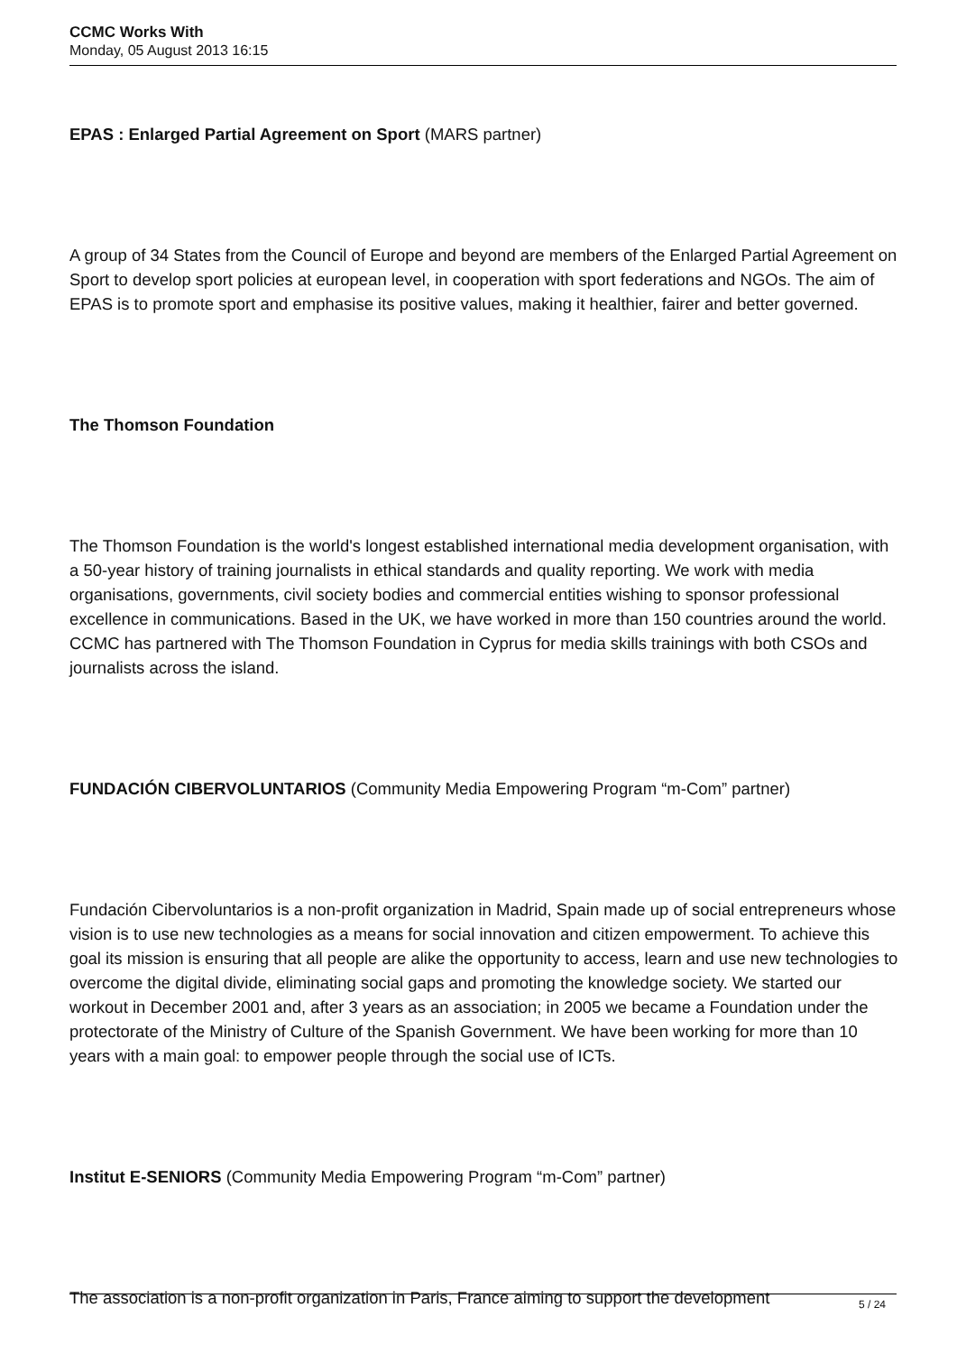CCMC Works With
Monday, 05 August 2013 16:15
EPAS : Enlarged Partial Agreement on Sport (MARS partner)
A group of 34 States from the Council of Europe and beyond are members of the Enlarged Partial Agreement on Sport to develop sport policies at european level, in cooperation with sport federations and NGOs. The aim of EPAS is to promote sport and emphasise its positive values, making it healthier, fairer and better governed.
The Thomson Foundation
The Thomson Foundation is the world's longest established international media development organisation, with a 50-year history of training journalists in ethical standards and quality reporting. We work with media organisations, governments, civil society bodies and commercial entities wishing to sponsor professional excellence in communications. Based in the UK, we have worked in more than 150 countries around the world. CCMC has partnered with The Thomson Foundation in Cyprus for media skills trainings with both CSOs and journalists across the island.
FUNDACIÓN CIBERVOLUNTARIOS (Community Media Empowering Program “m-Com” partner)
Fundación Cibervoluntarios is a non-profit organization in Madrid, Spain made up of social entrepreneurs whose vision is to use new technologies as a means for social innovation and citizen empowerment. To achieve this goal its mission is ensuring that all people are alike the opportunity to access, learn and use new technologies to overcome the digital divide, eliminating social gaps and promoting the knowledge society. We started our workout in December 2001 and, after 3 years as an association; in 2005 we became a Foundation under the protectorate of the Ministry of Culture of the Spanish Government. We have been working for more than 10 years with a main goal: to empower people through the social use of ICTs.
Institut E-SENIORS (Community Media Empowering Program “m-Com” partner)
The association is a non-profit organization in Paris, France aiming to support the development
5 / 24